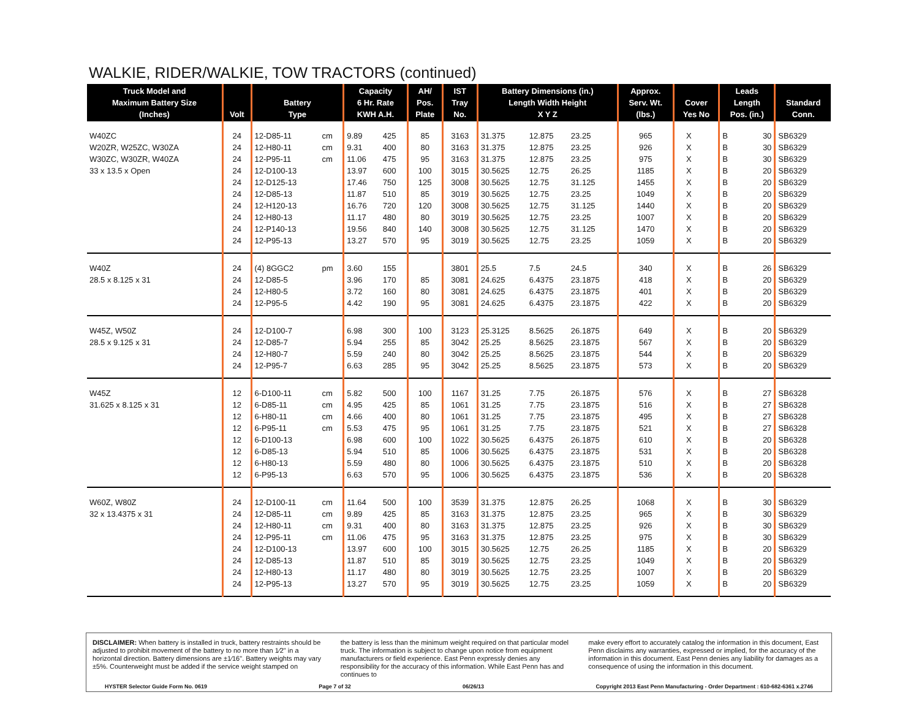WALKIE, RIDER/WALKIE, TOW TRACTORS (continued)
| Truck Model and Maximum Battery Size (Inches) | Volt | Battery Type | | Capacity 6 Hr. Rate KWH A.H. | | AH/ Pos. Plate | IST Tray No. | Battery Dimensions (in.) Length Width Height X Y Z | | | Approx. Serv. Wt. (lbs.) | Cover Yes No | | Leads Length Pos. (in.) | | Standard Conn. |
| --- | --- | --- | --- | --- | --- | --- | --- | --- | --- | --- | --- | --- | --- | --- | --- | --- |
| W40ZC | 24 | 12-D85-11 | cm | 9.89 | 425 | 85 | 3163 | 31.375 | 12.875 | 23.25 | 965 | X | | B | 30 | SB6329 |
| W20ZR, W25ZC, W30ZA | 24 | 12-H80-11 | cm | 9.31 | 400 | 80 | 3163 | 31.375 | 12.875 | 23.25 | 926 | X | | B | 30 | SB6329 |
| W30ZC, W30ZR, W40ZA | 24 | 12-P95-11 | cm | 11.06 | 475 | 95 | 3163 | 31.375 | 12.875 | 23.25 | 975 | X | | B | 30 | SB6329 |
| 33 x 13.5 x Open | 24 | 12-D100-13 | | 13.97 | 600 | 100 | 3015 | 30.5625 | 12.75 | 26.25 | 1185 | X | | B | 20 | SB6329 |
| | 24 | 12-D125-13 | | 17.46 | 750 | 125 | 3008 | 30.5625 | 12.75 | 31.125 | 1455 | X | | B | 20 | SB6329 |
| | 24 | 12-D85-13 | | 11.87 | 510 | 85 | 3019 | 30.5625 | 12.75 | 23.25 | 1049 | X | | B | 20 | SB6329 |
| | 24 | 12-H120-13 | | 16.76 | 720 | 120 | 3008 | 30.5625 | 12.75 | 31.125 | 1440 | X | | B | 20 | SB6329 |
| | 24 | 12-H80-13 | | 11.17 | 480 | 80 | 3019 | 30.5625 | 12.75 | 23.25 | 1007 | X | | B | 20 | SB6329 |
| | 24 | 12-P140-13 | | 19.56 | 840 | 140 | 3008 | 30.5625 | 12.75 | 31.125 | 1470 | X | | B | 20 | SB6329 |
| | 24 | 12-P95-13 | | 13.27 | 570 | 95 | 3019 | 30.5625 | 12.75 | 23.25 | 1059 | X | | B | 20 | SB6329 |
| W40Z | 24 | (4) 8GGC2 | pm | 3.60 | 155 | | 3801 | 25.5 | 7.5 | 24.5 | 340 | X | | B | 26 | SB6329 |
| 28.5 x 8.125 x 31 | 24 | 12-D85-5 | | 3.96 | 170 | 85 | 3081 | 24.625 | 6.4375 | 23.1875 | 418 | X | | B | 20 | SB6329 |
| | 24 | 12-H80-5 | | 3.72 | 160 | 80 | 3081 | 24.625 | 6.4375 | 23.1875 | 401 | X | | B | 20 | SB6329 |
| | 24 | 12-P95-5 | | 4.42 | 190 | 95 | 3081 | 24.625 | 6.4375 | 23.1875 | 422 | X | | B | 20 | SB6329 |
| W45Z, W50Z | 24 | 12-D100-7 | | 6.98 | 300 | 100 | 3123 | 25.3125 | 8.5625 | 26.1875 | 649 | X | | B | 20 | SB6329 |
| 28.5 x 9.125 x 31 | 24 | 12-D85-7 | | 5.94 | 255 | 85 | 3042 | 25.25 | 8.5625 | 23.1875 | 567 | X | | B | 20 | SB6329 |
| | 24 | 12-H80-7 | | 5.59 | 240 | 80 | 3042 | 25.25 | 8.5625 | 23.1875 | 544 | X | | B | 20 | SB6329 |
| | 24 | 12-P95-7 | | 6.63 | 285 | 95 | 3042 | 25.25 | 8.5625 | 23.1875 | 573 | X | | B | 20 | SB6329 |
| W45Z | 12 | 6-D100-11 | cm | 5.82 | 500 | 100 | 1167 | 31.25 | 7.75 | 26.1875 | 576 | X | | B | 27 | SB6328 |
| 31.625 x 8.125 x 31 | 12 | 6-D85-11 | cm | 4.95 | 425 | 85 | 1061 | 31.25 | 7.75 | 23.1875 | 516 | X | | B | 27 | SB6328 |
| | 12 | 6-H80-11 | cm | 4.66 | 400 | 80 | 1061 | 31.25 | 7.75 | 23.1875 | 495 | X | | B | 27 | SB6328 |
| | 12 | 6-P95-11 | cm | 5.53 | 475 | 95 | 1061 | 31.25 | 7.75 | 23.1875 | 521 | X | | B | 27 | SB6328 |
| | 12 | 6-D100-13 | | 6.98 | 600 | 100 | 1022 | 30.5625 | 6.4375 | 26.1875 | 610 | X | | B | 20 | SB6328 |
| | 12 | 6-D85-13 | | 5.94 | 510 | 85 | 1006 | 30.5625 | 6.4375 | 23.1875 | 531 | X | | B | 20 | SB6328 |
| | 12 | 6-H80-13 | | 5.59 | 480 | 80 | 1006 | 30.5625 | 6.4375 | 23.1875 | 510 | X | | B | 20 | SB6328 |
| | 12 | 6-P95-13 | | 6.63 | 570 | 95 | 1006 | 30.5625 | 6.4375 | 23.1875 | 536 | X | | B | 20 | SB6328 |
| W60Z, W80Z | 24 | 12-D100-11 | cm | 11.64 | 500 | 100 | 3539 | 31.375 | 12.875 | 26.25 | 1068 | X | | B | 30 | SB6329 |
| 32 x 13.4375 x 31 | 24 | 12-D85-11 | cm | 9.89 | 425 | 85 | 3163 | 31.375 | 12.875 | 23.25 | 965 | X | | B | 30 | SB6329 |
| | 24 | 12-H80-11 | cm | 9.31 | 400 | 80 | 3163 | 31.375 | 12.875 | 23.25 | 926 | X | | B | 30 | SB6329 |
| | 24 | 12-P95-11 | cm | 11.06 | 475 | 95 | 3163 | 31.375 | 12.875 | 23.25 | 975 | X | | B | 30 | SB6329 |
| | 24 | 12-D100-13 | | 13.97 | 600 | 100 | 3015 | 30.5625 | 12.75 | 26.25 | 1185 | X | | B | 20 | SB6329 |
| | 24 | 12-D85-13 | | 11.87 | 510 | 85 | 3019 | 30.5625 | 12.75 | 23.25 | 1049 | X | | B | 20 | SB6329 |
| | 24 | 12-H80-13 | | 11.17 | 480 | 80 | 3019 | 30.5625 | 12.75 | 23.25 | 1007 | X | | B | 20 | SB6329 |
| | 24 | 12-P95-13 | | 13.27 | 570 | 95 | 3019 | 30.5625 | 12.75 | 23.25 | 1059 | X | | B | 20 | SB6329 |
DISCLAIMER: When battery is installed in truck, battery restraints should be adjusted to prohibit movement of the battery to no more than 1⁄2" in a horizontal direction. Battery dimensions are ±1⁄16". Battery weights may vary ±5%. Counterweight must be added if the service weight stamped on
the battery is less than the minimum weight required on that particular model truck. The information is subject to change upon notice from equipment manufacturers or field experience. East Penn expressly denies any responsibility for the accuracy of this information. While East Penn has and continues to
make every effort to accurately catalog the information in this document, East Penn disclaims any warranties, expressed or implied, for the accuracy of the information in this document. East Penn denies any liability for damages as a consequence of using the information in this document.
HYSTER Selector Guide Form No. 0619 Page 7 of 32 06/26/13 Copyright 2013 East Penn Manufacturing - Order Department : 610-682-6361 x.2746